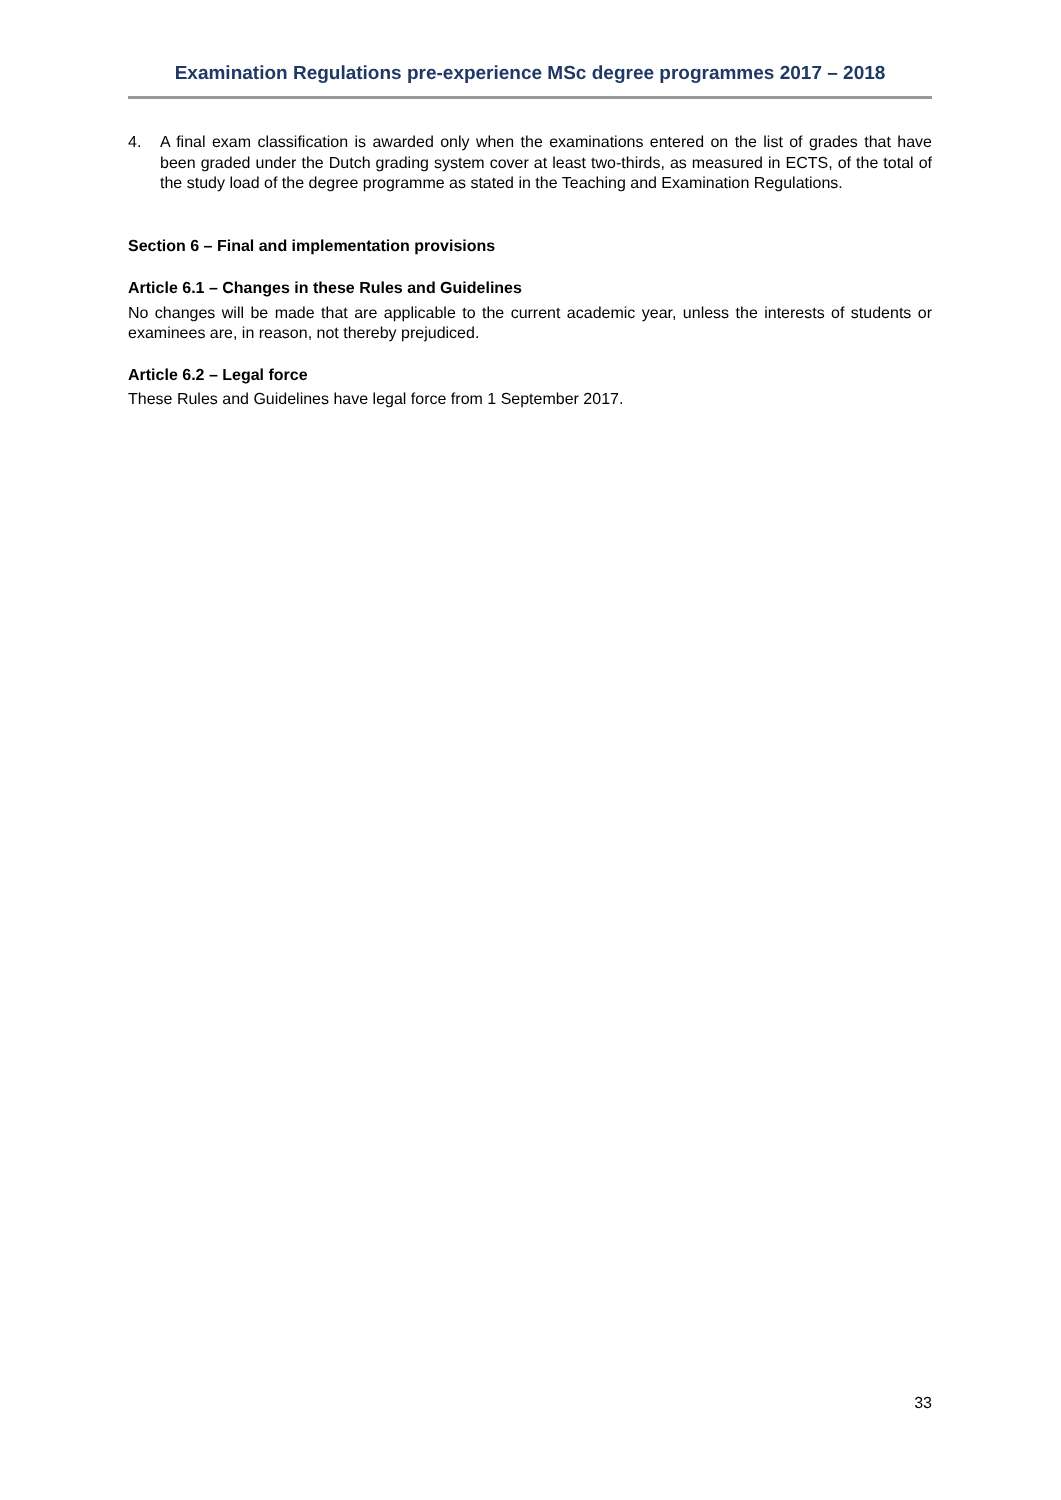Examination Regulations pre-experience MSc degree programmes 2017 – 2018
4. A final exam classification is awarded only when the examinations entered on the list of grades that have been graded under the Dutch grading system cover at least two-thirds, as measured in ECTS, of the total of the study load of the degree programme as stated in the Teaching and Examination Regulations.
Section 6 – Final and implementation provisions
Article 6.1 – Changes in these Rules and Guidelines
No changes will be made that are applicable to the current academic year, unless the interests of students or examinees are, in reason, not thereby prejudiced.
Article 6.2 – Legal force
These Rules and Guidelines have legal force from 1 September 2017.
33